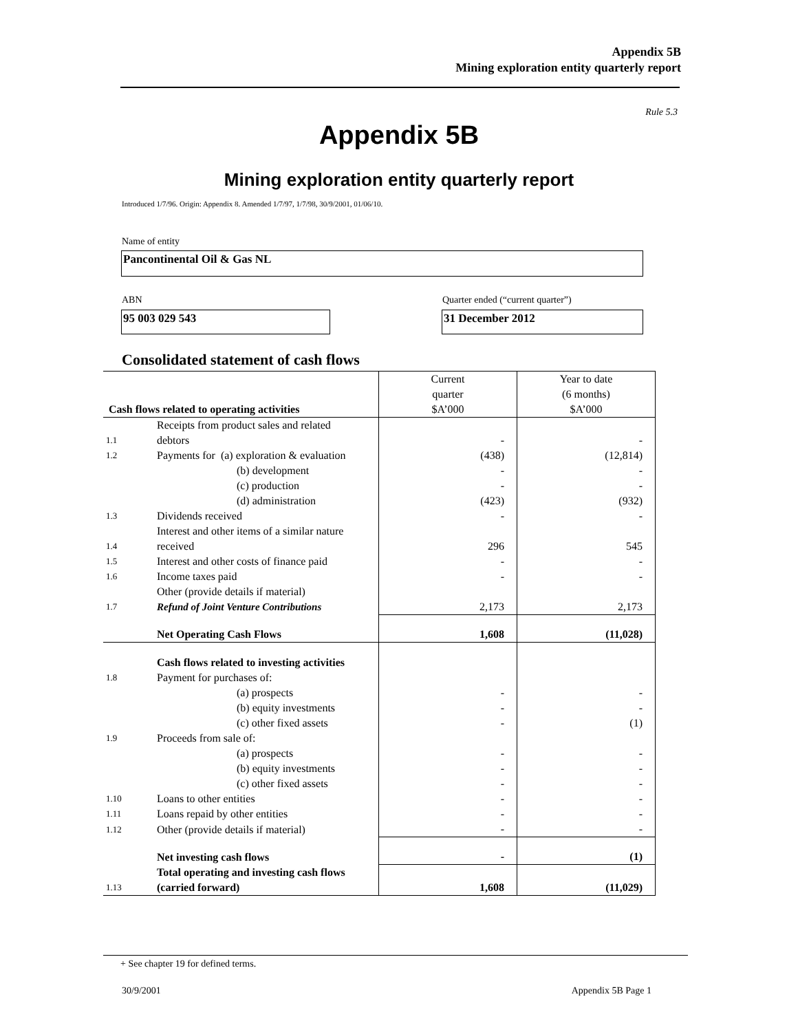Appendix 5B
Mining exploration entity quarterly report
Rule 5.3
Appendix 5B
Mining exploration entity quarterly report
Introduced 1/7/96. Origin: Appendix 8. Amended 1/7/97, 1/7/98, 30/9/2001, 01/06/10.
Name of entity
Pancontinental Oil & Gas NL
ABN
Quarter ended (“current quarter”)
95 003 029 543 31 December 2012
Consolidated statement of cash flows
| Cash flows related to operating activities | | Current quarter $A’000 | Year to date (6 months) $A’000 |
| --- | --- | --- | --- |
| 1.1 | Receipts from product sales and related debtors | - | - |
| 1.2 | Payments for (a) exploration & evaluation | (438) | (12,814) |
| | (b) development | - | - |
| | (c) production | - | - |
| | (d) administration | (423) | (932) |
| 1.3 | Dividends received | - | - |
| 1.4 | Interest and other items of a similar nature received | 296 | 545 |
| 1.5 | Interest and other costs of finance paid | - | - |
| 1.6 | Income taxes paid | - | - |
| 1.7 | Other (provide details if material) Refund of Joint Venture Contributions | 2,173 | 2,173 |
| | Net Operating Cash Flows | 1,608 | (11,028) |
| | Cash flows related to investing activities | | |
| 1.8 | Payment for purchases of: | | |
| | (a) prospects | - | - |
| | (b) equity investments | - | - |
| | (c) other fixed assets | - | (1) |
| 1.9 | Proceeds from sale of: | | |
| | (a) prospects | - | - |
| | (b) equity investments | - | - |
| | (c) other fixed assets | - | - |
| 1.10 | Loans to other entities | - | - |
| 1.11 | Loans repaid by other entities | - | - |
| 1.12 | Other (provide details if material) | - | - |
| | Net investing cash flows | - | (1) |
| 1.13 | Total operating and investing cash flows (carried forward) | 1,608 | (11,029) |
+ See chapter 19 for defined terms.
30/9/2001 Appendix 5B Page 1